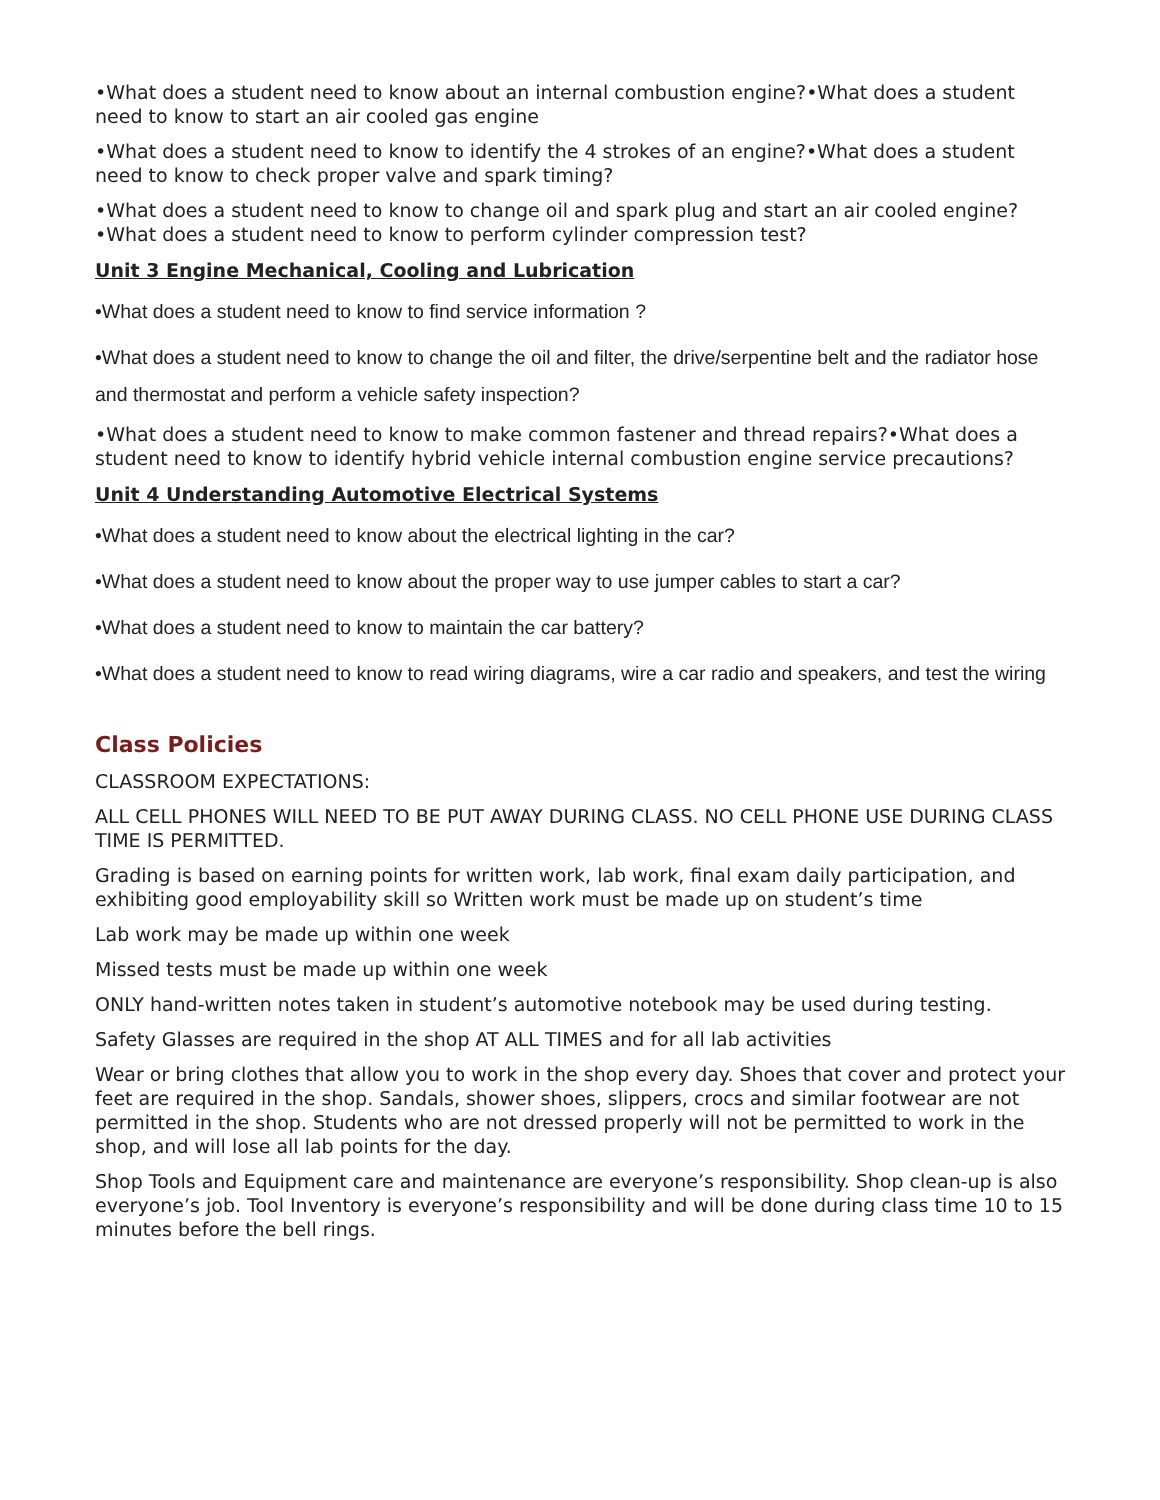•What does a student need to know about an internal combustion engine?•What does a student need to know to start an air cooled gas engine
•What does a student need to know to identify the 4 strokes of an engine?•What does a student need to know to check proper valve and spark timing?
•What does a student need to know to change oil and spark plug and start an air cooled engine?•What does a student need to know to perform cylinder compression test?
Unit 3 Engine Mechanical, Cooling and Lubrication
•What does a student need to know to find service information ?
•What does a student need to know to change the oil and filter, the drive/serpentine belt and the radiator hose and thermostat and perform a vehicle safety inspection?
•What does a student need to know to make common fastener and thread repairs?•What does a student need to know to identify hybrid vehicle internal combustion engine service precautions?
Unit 4 Understanding Automotive Electrical Systems
•What does a student need to know about the electrical lighting in the car?
•What does a student need to know about the proper way to use jumper cables to start a car?
•What does a student need to know to maintain the car battery?
•What does a student need to know to read wiring diagrams, wire a car radio and speakers, and test the wiring
Class Policies
CLASSROOM EXPECTATIONS:
ALL CELL PHONES WILL NEED TO BE PUT AWAY DURING CLASS. NO CELL PHONE USE DURING CLASS TIME IS PERMITTED.
Grading is based on earning points for written work, lab work, final exam daily participation, and exhibiting good employability skill so Written work must be made up on student’s time
Lab work may be made up within one week
Missed tests must be made up within one week
ONLY hand-written notes taken in student’s automotive notebook may be used during testing.
Safety Glasses are required in the shop AT ALL TIMES and for all lab activities
Wear or bring clothes that allow you to work in the shop every day. Shoes that cover and protect your feet are required in the shop. Sandals, shower shoes, slippers, crocs and similar footwear are not permitted in the shop. Students who are not dressed properly will not be permitted to work in the shop, and will lose all lab points for the day.
Shop Tools and Equipment care and maintenance are everyone’s responsibility. Shop clean-up is also everyone’s job. Tool Inventory is everyone’s responsibility and will be done during class time 10 to 15 minutes before the bell rings.